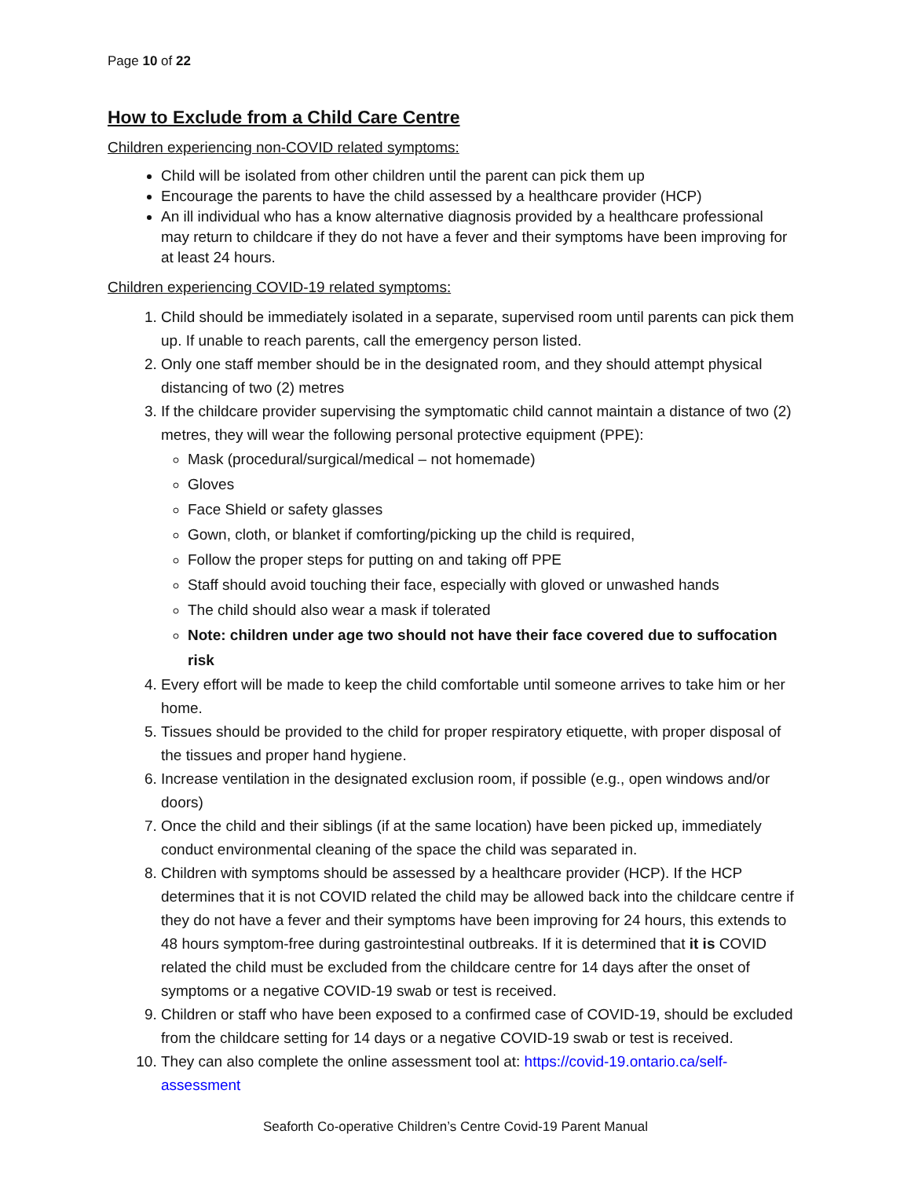Page 10 of 22
How to Exclude from a Child Care Centre
Children experiencing non-COVID related symptoms:
Child will be isolated from other children until the parent can pick them up
Encourage the parents to have the child assessed by a healthcare provider (HCP)
An ill individual who has a know alternative diagnosis provided by a healthcare professional may return to childcare if they do not have a fever and their symptoms have been improving for at least 24 hours.
Children experiencing COVID-19 related symptoms:
1. Child should be immediately isolated in a separate, supervised room until parents can pick them up. If unable to reach parents, call the emergency person listed.
2. Only one staff member should be in the designated room, and they should attempt physical distancing of two (2) metres
3. If the childcare provider supervising the symptomatic child cannot maintain a distance of two (2) metres, they will wear the following personal protective equipment (PPE):
Mask (procedural/surgical/medical – not homemade)
Gloves
Face Shield or safety glasses
Gown, cloth, or blanket if comforting/picking up the child is required,
Follow the proper steps for putting on and taking off PPE
Staff should avoid touching their face, especially with gloved or unwashed hands
The child should also wear a mask if tolerated
Note: children under age two should not have their face covered due to suffocation risk
4. Every effort will be made to keep the child comfortable until someone arrives to take him or her home.
5. Tissues should be provided to the child for proper respiratory etiquette, with proper disposal of the tissues and proper hand hygiene.
6. Increase ventilation in the designated exclusion room, if possible (e.g., open windows and/or doors)
7. Once the child and their siblings (if at the same location) have been picked up, immediately conduct environmental cleaning of the space the child was separated in.
8. Children with symptoms should be assessed by a healthcare provider (HCP). If the HCP determines that it is not COVID related the child may be allowed back into the childcare centre if they do not have a fever and their symptoms have been improving for 24 hours, this extends to 48 hours symptom-free during gastrointestinal outbreaks. If it is determined that it is COVID related the child must be excluded from the childcare centre for 14 days after the onset of symptoms or a negative COVID-19 swab or test is received.
9. Children or staff who have been exposed to a confirmed case of COVID-19, should be excluded from the childcare setting for 14 days or a negative COVID-19 swab or test is received.
10. They can also complete the online assessment tool at: https://covid-19.ontario.ca/self-assessment
Seaforth Co-operative Children’s Centre Covid-19 Parent Manual